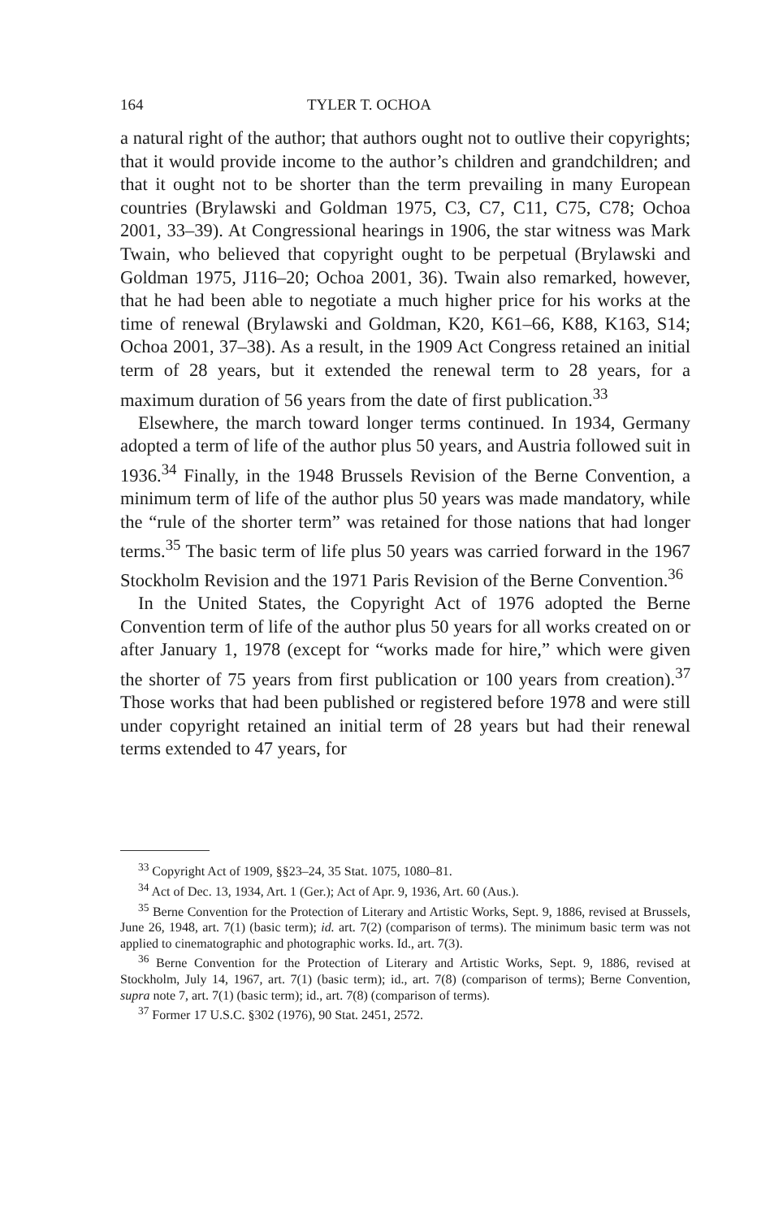164 TYLER T. OCHOA
a natural right of the author; that authors ought not to outlive their copyrights; that it would provide income to the author’s children and grandchildren; and that it ought not to be shorter than the term prevailing in many European countries (Brylawski and Goldman 1975, C3, C7, C11, C75, C78; Ochoa 2001, 33–39). At Congressional hearings in 1906, the star witness was Mark Twain, who believed that copyright ought to be perpetual (Brylawski and Goldman 1975, J116–20; Ochoa 2001, 36). Twain also remarked, however, that he had been able to negotiate a much higher price for his works at the time of renewal (Brylawski and Goldman, K20, K61–66, K88, K163, S14; Ochoa 2001, 37–38). As a result, in the 1909 Act Congress retained an initial term of 28 years, but it extended the renewal term to 28 years, for a maximum duration of 56 years from the date of first publication.<sup>33</sup>
Elsewhere, the march toward longer terms continued. In 1934, Germany adopted a term of life of the author plus 50 years, and Austria followed suit in 1936.<sup>34</sup> Finally, in the 1948 Brussels Revision of the Berne Convention, a minimum term of life of the author plus 50 years was made mandatory, while the “rule of the shorter term” was retained for those nations that had longer terms.<sup>35</sup> The basic term of life plus 50 years was carried forward in the 1967 Stockholm Revision and the 1971 Paris Revision of the Berne Convention.<sup>36</sup>
In the United States, the Copyright Act of 1976 adopted the Berne Convention term of life of the author plus 50 years for all works created on or after January 1, 1978 (except for “works made for hire,” which were given the shorter of 75 years from first publication or 100 years from creation).<sup>37</sup> Those works that had been published or registered before 1978 and were still under copyright retained an initial term of 28 years but had their renewal terms extended to 47 years, for
<sup>33</sup> Copyright Act of 1909, §§23–24, 35 Stat. 1075, 1080–81.
<sup>34</sup> Act of Dec. 13, 1934, Art. 1 (Ger.); Act of Apr. 9, 1936, Art. 60 (Aus.).
<sup>35</sup> Berne Convention for the Protection of Literary and Artistic Works, Sept. 9, 1886, revised at Brussels, June 26, 1948, art. 7(1) (basic term); id. art. 7(2) (comparison of terms). The minimum basic term was not applied to cinematographic and photographic works. Id., art. 7(3).
<sup>36</sup> Berne Convention for the Protection of Literary and Artistic Works, Sept. 9, 1886, revised at Stockholm, July 14, 1967, art. 7(1) (basic term); id., art. 7(8) (comparison of terms); Berne Convention, supra note 7, art. 7(1) (basic term); id., art. 7(8) (comparison of terms).
<sup>37</sup> Former 17 U.S.C. §302 (1976), 90 Stat. 2451, 2572.